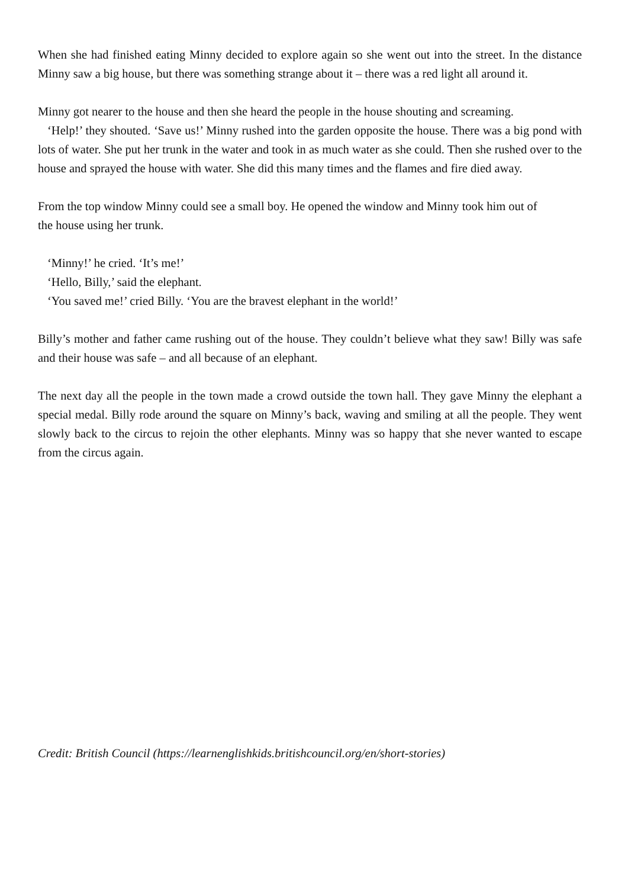When she had finished eating Minny decided to explore again so she went out into the street. In the distance Minny saw a big house, but there was something strange about it – there was a red light all around it.
Minny got nearer to the house and then she heard the people in the house shouting and screaming.
‘Help!’ they shouted. ‘Save us!’ Minny rushed into the garden opposite the house. There was a big pond with lots of water. She put her trunk in the water and took in as much water as she could. Then she rushed over to the house and sprayed the house with water. She did this many times and the flames and fire died away.
From the top window Minny could see a small boy. He opened the window and Minny took him out of
the house using her trunk.
‘Minny!’ he cried. ‘It’s me!’
‘Hello, Billy,’ said the elephant.
‘You saved me!’ cried Billy. ‘You are the bravest elephant in the world!’
Billy’s mother and father came rushing out of the house. They couldn’t believe what they saw! Billy was safe and their house was safe – and all because of an elephant.
The next day all the people in the town made a crowd outside the town hall. They gave Minny the elephant a special medal. Billy rode around the square on Minny’s back, waving and smiling at all the people. They went slowly back to the circus to rejoin the other elephants. Minny was so happy that she never wanted to escape from the circus again.
Credit: British Council (https://learnenglishkids.britishcouncil.org/en/short-stories)